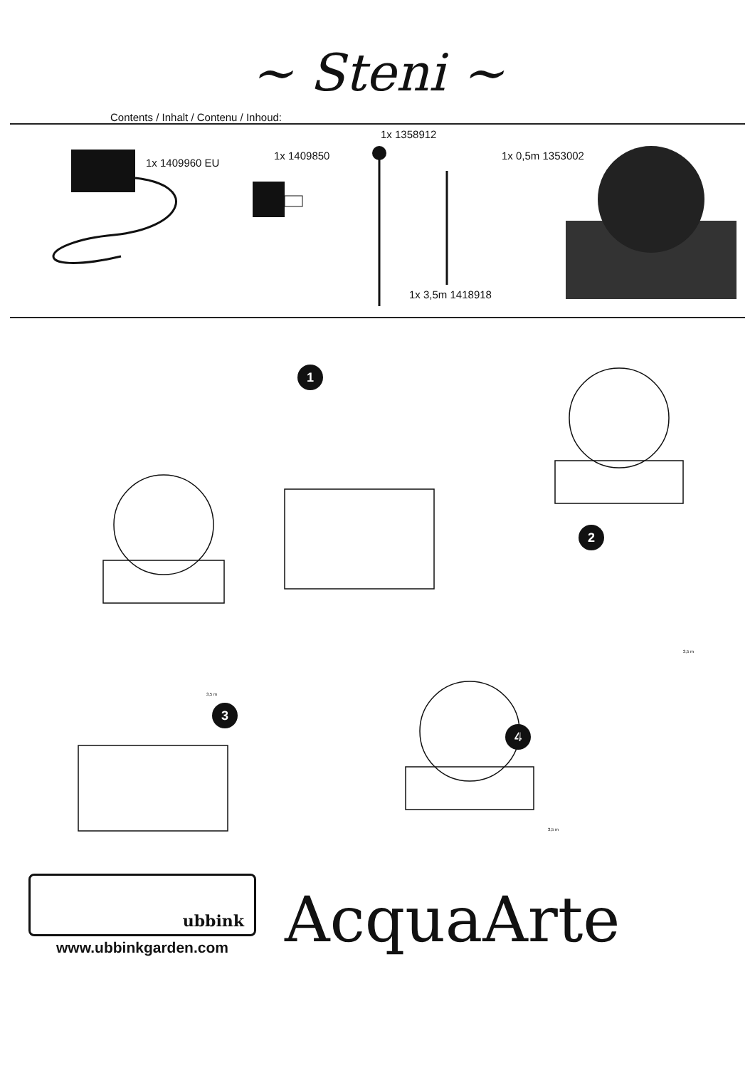~ Steni ~
Contents / Inhalt / Contenu / Inhoud:
1x 1409960 EU
1x 1409850
1x 1358912
1x 0,5m 1353002
1x 3,5m 1418918
1
2
3
4
3,5 m
3,5 m
3,5 m
ubbink
www.ubbinkgarden.com
AcquaArte